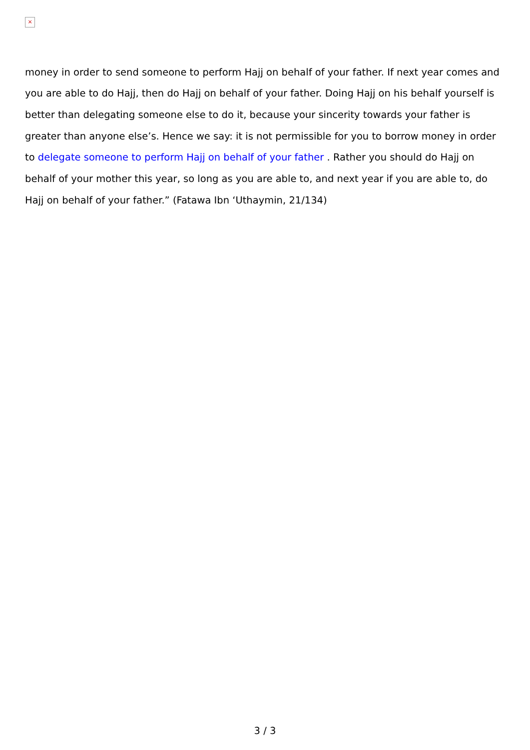×
money in order to send someone to perform Hajj on behalf of your father. If next year comes and you are able to do Hajj, then do Hajj on behalf of your father. Doing Hajj on his behalf yourself is better than delegating someone else to do it, because your sincerity towards your father is greater than anyone else’s. Hence we say: it is not permissible for you to borrow money in order to delegate someone to perform Hajj on behalf of your father . Rather you should do Hajj on behalf of your mother this year, so long as you are able to, and next year if you are able to, do Hajj on behalf of your father.” (Fatawa Ibn ‘Uthaymin, 21/134)
3 / 3